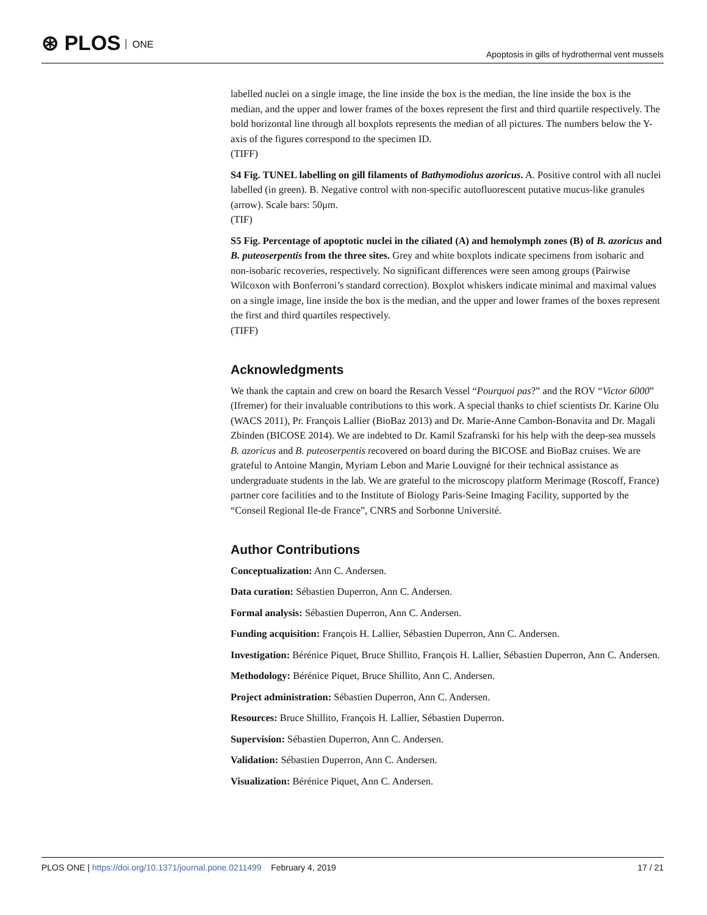⊛ PLOS ONE
Apoptosis in gills of hydrothermal vent mussels
labelled nuclei on a single image, the line inside the box is the median, the line inside the box is the median, and the upper and lower frames of the boxes represent the first and third quartile respectively. The bold horizontal line through all boxplots represents the median of all pictures. The numbers below the Y-axis of the figures correspond to the specimen ID.
(TIFF)
S4 Fig. TUNEL labelling on gill filaments of Bathymodiolus azoricus. A. Positive control with all nuclei labelled (in green). B. Negative control with non-specific autofluorescent putative mucus-like granules (arrow). Scale bars: 50μm.
(TIF)
S5 Fig. Percentage of apoptotic nuclei in the ciliated (A) and hemolymph zones (B) of B. azoricus and B. puteoserpentis from the three sites. Grey and white boxplots indicate specimens from isobaric and non-isobaric recoveries, respectively. No significant differences were seen among groups (Pairwise Wilcoxon with Bonferroni’s standard correction). Boxplot whiskers indicate minimal and maximal values on a single image, line inside the box is the median, and the upper and lower frames of the boxes represent the first and third quartiles respectively.
(TIFF)
Acknowledgments
We thank the captain and crew on board the Resarch Vessel “Pourquoi pas?” and the ROV “Victor 6000” (Ifremer) for their invaluable contributions to this work. A special thanks to chief scientists Dr. Karine Olu (WACS 2011), Pr. François Lallier (BioBaz 2013) and Dr. Marie-Anne Cambon-Bonavita and Dr. Magali Zbinden (BICOSE 2014). We are indebted to Dr. Kamil Szafranski for his help with the deep-sea mussels B. azoricus and B. puteoserpentis recovered on board during the BICOSE and BioBaz cruises. We are grateful to Antoine Mangin, Myriam Lebon and Marie Louvigné for their technical assistance as undergraduate students in the lab. We are grateful to the microscopy platform Merimage (Roscoff, France) partner core facilities and to the Institute of Biology Paris-Seine Imaging Facility, supported by the “Conseil Regional Ile-de France”, CNRS and Sorbonne Université.
Author Contributions
Conceptualization: Ann C. Andersen.
Data curation: Sébastien Duperron, Ann C. Andersen.
Formal analysis: Sébastien Duperron, Ann C. Andersen.
Funding acquisition: François H. Lallier, Sébastien Duperron, Ann C. Andersen.
Investigation: Bérénice Piquet, Bruce Shillito, François H. Lallier, Sébastien Duperron, Ann C. Andersen.
Methodology: Bérénice Piquet, Bruce Shillito, Ann C. Andersen.
Project administration: Sébastien Duperron, Ann C. Andersen.
Resources: Bruce Shillito, François H. Lallier, Sébastien Duperron.
Supervision: Sébastien Duperron, Ann C. Andersen.
Validation: Sébastien Duperron, Ann C. Andersen.
Visualization: Bérénice Piquet, Ann C. Andersen.
PLOS ONE | https://doi.org/10.1371/journal.pone.0211499 February 4, 2019
17 / 21